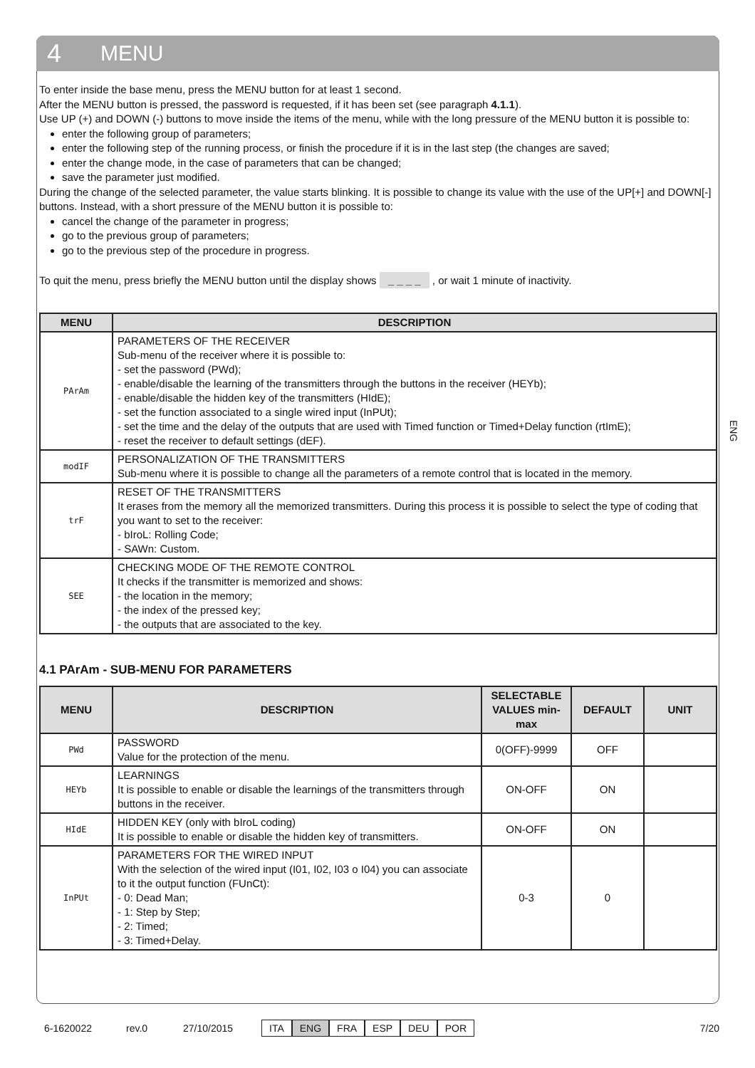4 MENU
ENG
To enter inside the base menu, press the MENU button for at least 1 second.
After the MENU button is pressed, the password is requested, if it has been set (see paragraph 4.1.1).
Use UP (+) and DOWN (-) buttons to move inside the items of the menu, while with the long pressure of the MENU button it is possible to:
enter the following group of parameters;
enter the following step of the running process, or finish the procedure if it is in the last step (the changes are saved;
enter the change mode, in the case of parameters that can be changed;
save the parameter just modified.
During the change of the selected parameter, the value starts blinking. It is possible to change its value with the use of the UP[+] and DOWN[-] buttons. Instead, with a short pressure of the MENU button it is possible to:
cancel the change of the parameter in progress;
go to the previous group of parameters;
go to the previous step of the procedure in progress.
To quit the menu, press briefly the MENU button until the display shows _ _ _ _ , or wait 1 minute of inactivity.
| MENU | DESCRIPTION |
| --- | --- |
| PArAm | PARAMETERS OF THE RECEIVER Sub-menu of the receiver where it is possible to: - set the password (PWd); - enable/disable the learning of the transmitters through the buttons in the receiver (HEYb); - enable/disable the hidden key of the transmitters (HIdE); - set the function associated to a single wired input (InPUt); - set the time and the delay of the outputs that are used with Timed function or Timed+Delay function (rtImE); - reset the receiver to default settings (dEF). |
| modIF | PERSONALIZATION OF THE TRANSMITTERS Sub-menu where it is possible to change all the parameters of a remote control that is located in the memory. |
| trF | RESET OF THE TRANSMITTERS It erases from the memory all the memorized transmitters. During this process it is possible to select the type of coding that you want to set to the receiver: - bIroL: Rolling Code; - SAWn: Custom. |
| SEE | CHECKING MODE OF THE REMOTE CONTROL It checks if the transmitter is memorized and shows: - the location in the memory; - the index of the pressed key; - the outputs that are associated to the key. |
4.1 PArAm - SUB-MENU FOR PARAMETERS
| MENU | DESCRIPTION | SELECTABLE VALUES min-max | DEFAULT | UNIT |
| --- | --- | --- | --- | --- |
| PWd | PASSWORD Value for the protection of the menu. | 0(OFF)-9999 | OFF | |
| HEYb | LEARNINGS It is possible to enable or disable the learnings of the transmitters through buttons in the receiver. | ON-OFF | ON | |
| HIdE | HIDDEN KEY (only with bIroL coding) It is possible to enable or disable the hidden key of transmitters. | ON-OFF | ON | |
| InPUt | PARAMETERS FOR THE WIRED INPUT With the selection of the wired input (I01, I02, I03 o I04) you can associate to it the output function (FUnCt): - 0: Dead Man; - 1: Step by Step; - 2: Timed; - 3: Timed+Delay. | 0-3 | 0 | |
6-1620022 rev.0 27/10/2015 ITA ENG FRA ESP DEU POR 7/20